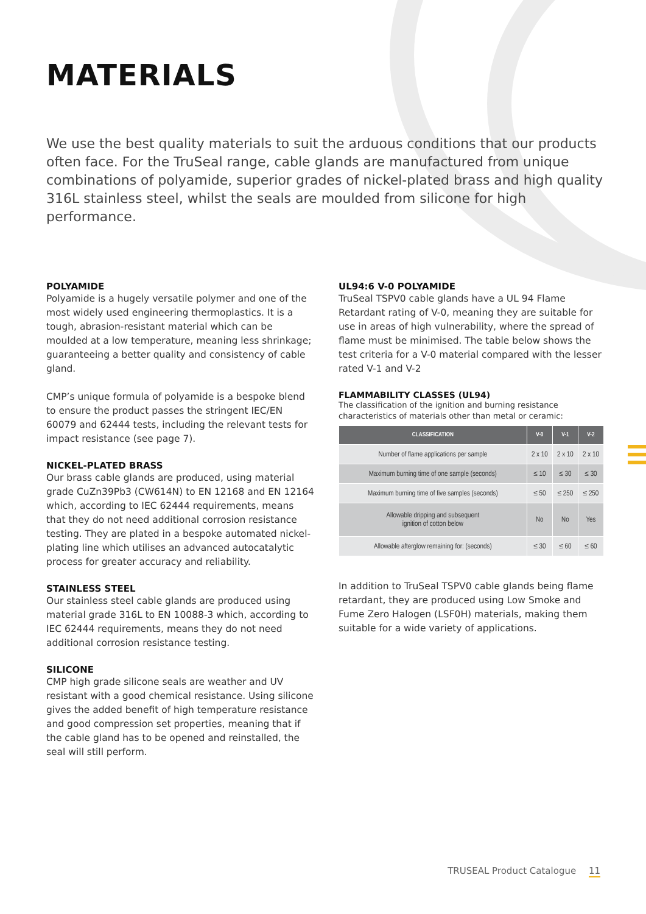MATERIALS
We use the best quality materials to suit the arduous conditions that our products often face. For the TruSeal range, cable glands are manufactured from unique combinations of polyamide, superior grades of nickel-plated brass and high quality 316L stainless steel, whilst the seals are moulded from silicone for high performance.
POLYAMIDE
Polyamide is a hugely versatile polymer and one of the most widely used engineering thermoplastics. It is a tough, abrasion-resistant material which can be moulded at a low temperature, meaning less shrinkage; guaranteeing a better quality and consistency of cable gland.
CMP’s unique formula of polyamide is a bespoke blend to ensure the product passes the stringent IEC/EN 60079 and 62444 tests, including the relevant tests for impact resistance (see page 7).
NICKEL-PLATED BRASS
Our brass cable glands are produced, using material grade CuZn39Pb3 (CW614N) to EN 12168 and EN 12164 which, according to IEC 62444 requirements, means that they do not need additional corrosion resistance testing. They are plated in a bespoke automated nickel-plating line which utilises an advanced autocatalytic process for greater accuracy and reliability.
STAINLESS STEEL
Our stainless steel cable glands are produced using material grade 316L to EN 10088-3 which, according to IEC 62444 requirements, means they do not need additional corrosion resistance testing.
SILICONE
CMP high grade silicone seals are weather and UV resistant with a good chemical resistance. Using silicone gives the added benefit of high temperature resistance and good compression set properties, meaning that if the cable gland has to be opened and reinstalled, the seal will still perform.
UL94:6 V-0 POLYAMIDE
TruSeal TSPV0 cable glands have a UL 94 Flame Retardant rating of V-0, meaning they are suitable for use in areas of high vulnerability, where the spread of flame must be minimised. The table below shows the test criteria for a V-0 material compared with the lesser rated V-1 and V-2
FLAMMABILITY CLASSES (UL94)
The classification of the ignition and burning resistance characteristics of materials other than metal or ceramic:
| CLASSIFICATION | V-0 | V-1 | V-2 |
| --- | --- | --- | --- |
| Number of flame applications per sample | 2 x 10 | 2 x 10 | 2 x 10 |
| Maximum burning time of one sample (seconds) | ≤ 10 | ≤ 30 | ≤ 30 |
| Maximum burning time of five samples (seconds) | ≤ 50 | ≤ 250 | ≤ 250 |
| Allowable dripping and subsequent ignition of cotton below | No | No | Yes |
| Allowable afterglow remaining for: (seconds) | ≤ 30 | ≤ 60 | ≤ 60 |
In addition to TruSeal TSPV0 cable glands being flame retardant, they are produced using Low Smoke and Fume Zero Halogen (LSF0H) materials, making them suitable for a wide variety of applications.
TRUSEAL Product Catalogue 11